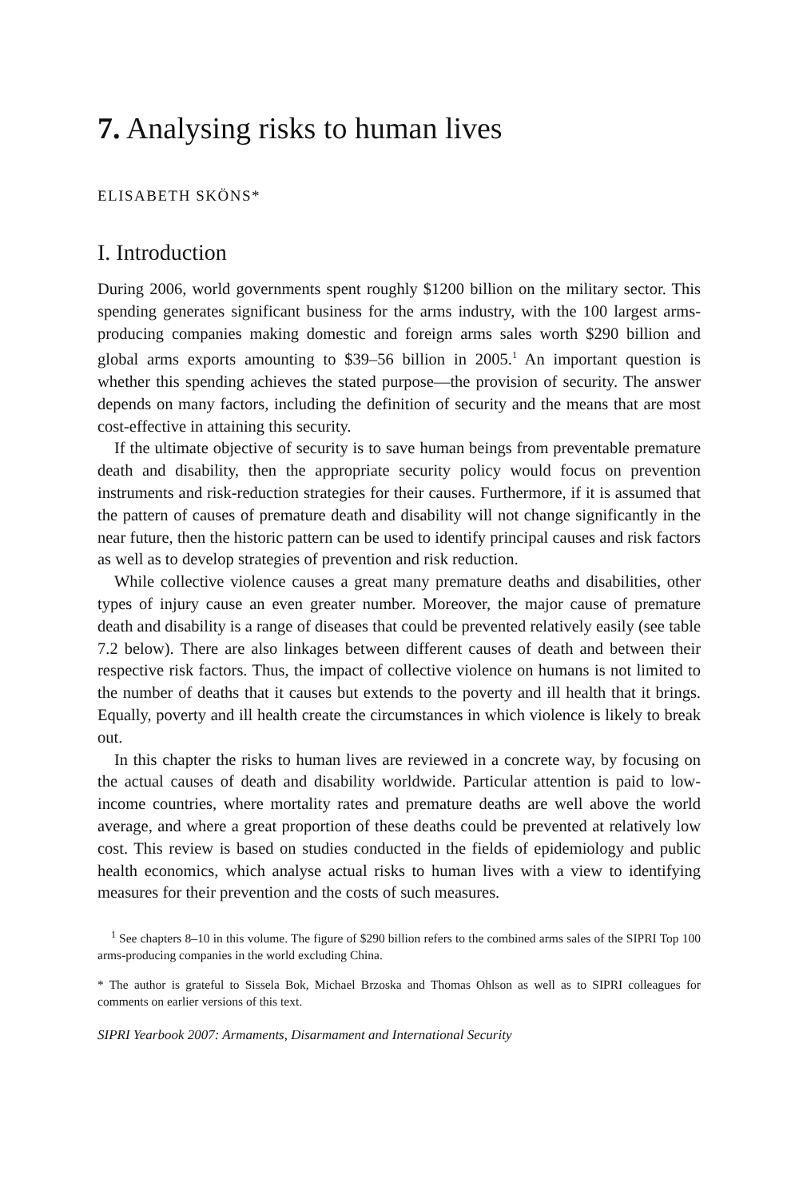7. Analysing risks to human lives
ELISABETH SKÖNS*
I. Introduction
During 2006, world governments spent roughly $1200 billion on the military sector. This spending generates significant business for the arms industry, with the 100 largest arms-producing companies making domestic and foreign arms sales worth $290 billion and global arms exports amounting to $39–56 billion in 2005.<sup>1</sup> An important question is whether this spending achieves the stated purpose—the provision of security. The answer depends on many factors, including the definition of security and the means that are most cost-effective in attaining this security.
If the ultimate objective of security is to save human beings from preventable premature death and disability, then the appropriate security policy would focus on prevention instruments and risk-reduction strategies for their causes. Furthermore, if it is assumed that the pattern of causes of premature death and disability will not change significantly in the near future, then the historic pattern can be used to identify principal causes and risk factors as well as to develop strategies of prevention and risk reduction.
While collective violence causes a great many premature deaths and disabilities, other types of injury cause an even greater number. Moreover, the major cause of premature death and disability is a range of diseases that could be prevented relatively easily (see table 7.2 below). There are also linkages between different causes of death and between their respective risk factors. Thus, the impact of collective violence on humans is not limited to the number of deaths that it causes but extends to the poverty and ill health that it brings. Equally, poverty and ill health create the circumstances in which violence is likely to break out.
In this chapter the risks to human lives are reviewed in a concrete way, by focusing on the actual causes of death and disability worldwide. Particular attention is paid to low-income countries, where mortality rates and premature deaths are well above the world average, and where a great proportion of these deaths could be prevented at relatively low cost. This review is based on studies conducted in the fields of epidemiology and public health economics, which analyse actual risks to human lives with a view to identifying measures for their prevention and the costs of such measures.
<sup>1</sup> See chapters 8–10 in this volume. The figure of $290 billion refers to the combined arms sales of the SIPRI Top 100 arms-producing companies in the world excluding China.
* The author is grateful to Sissela Bok, Michael Brzoska and Thomas Ohlson as well as to SIPRI colleagues for comments on earlier versions of this text.
SIPRI Yearbook 2007: Armaments, Disarmament and International Security